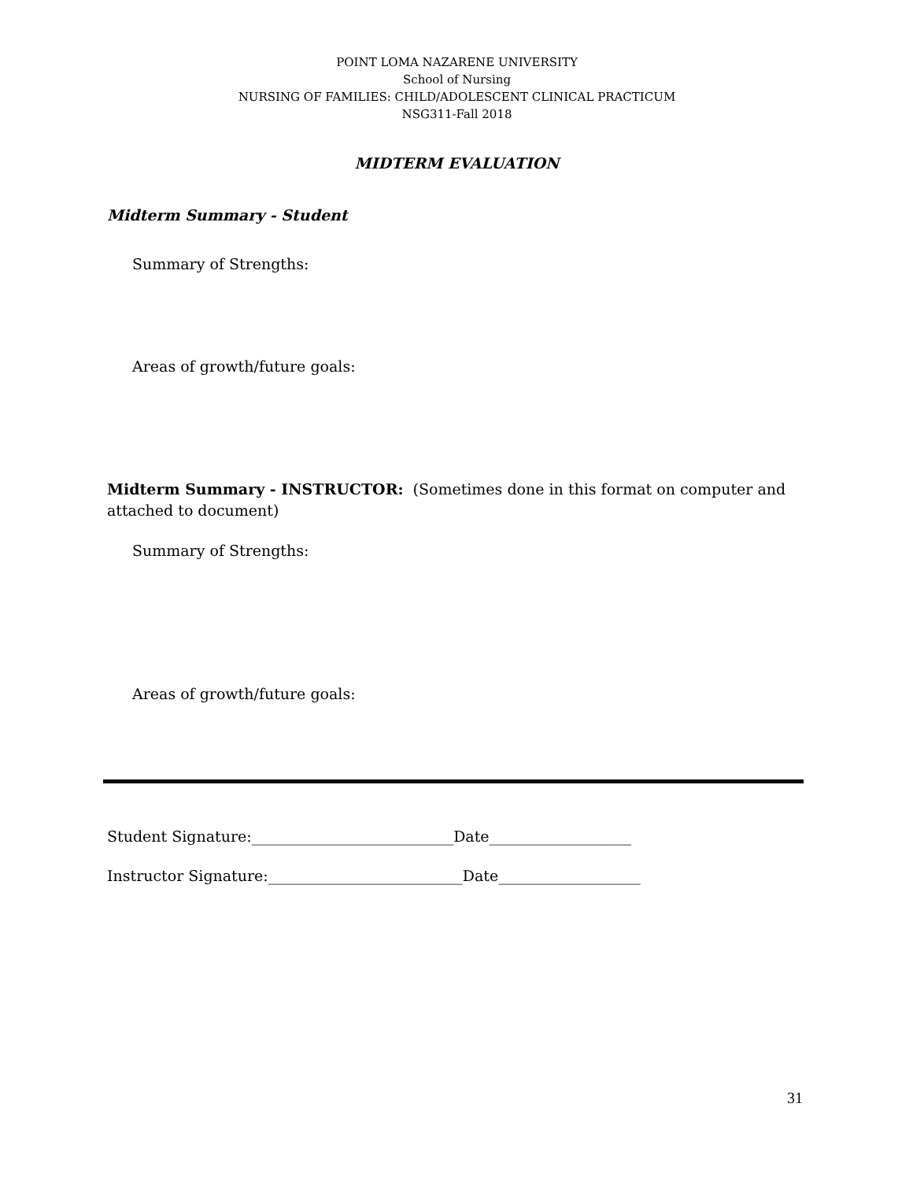POINT LOMA NAZARENE UNIVERSITY
School of Nursing
NURSING OF FAMILIES: CHILD/ADOLESCENT CLINICAL PRACTICUM
NSG311-Fall 2018
MIDTERM EVALUATION
Midterm Summary - Student
Summary of Strengths:
Areas of growth/future goals:
Midterm Summary - INSTRUCTOR: (Sometimes done in this format on computer and attached to document)
Summary of Strengths:
Areas of growth/future goals:
Student Signature:___________________________Date___________________
Instructor Signature:__________________________Date___________________
31